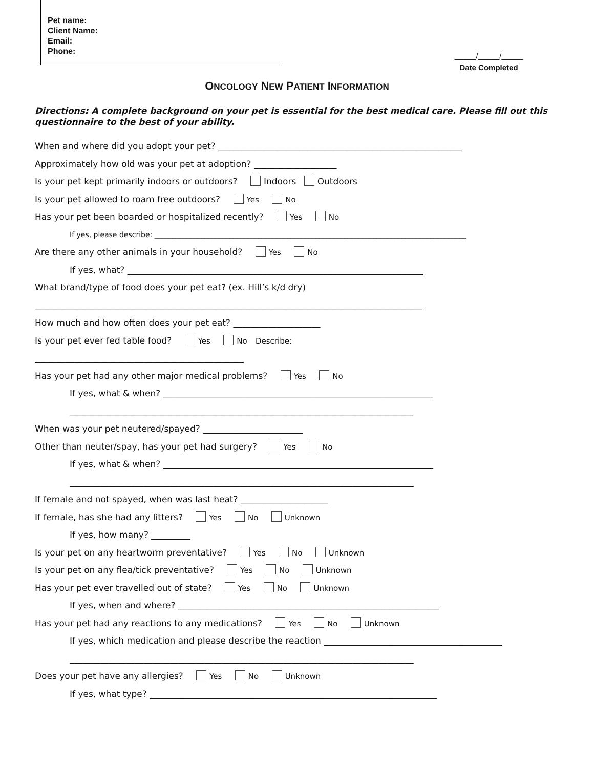Pet name:
Client Name:
Email:
Phone:
_____/_____/_____
Date Completed
ONCOLOGY NEW PATIENT INFORMATION
Directions: A complete background on your pet is essential for the best medical care. Please fill out this questionnaire to the best of your ability.
When and where did you adopt your pet? ________________________________________________________
Approximately how old was your pet at adoption? ___________________
Is your pet kept primarily indoors or outdoors? Indoors Outdoors
Is your pet allowed to roam free outdoors? Yes No
Has your pet been boarded or hospitalized recently? Yes No
If yes, please describe: _______________________________________________________________________________________
Are there any other animals in your household? Yes No
If yes, what? ____________________________________________________________________
What brand/type of food does your pet eat? (ex. Hill’s k/d dry)
_________________________________________________________________________________________
How much and how often does your pet eat? ____________________
Is your pet ever fed table food? Yes No Describe:
________________________________________________
Has your pet had any other major medical problems? Yes No
If yes, what & when? ______________________________________________________________
_______________________________________________________________________________
When was your pet neutered/spayed? _______________________
Other than neuter/spay, has your pet had surgery? Yes No
If yes, what & when? ______________________________________________________________
_______________________________________________________________________________
If female and not spayed, when was last heat? ____________________
If female, has she had any litters? Yes No Unknown
If yes, how many? _________
Is your pet on any heartworm preventative? Yes No Unknown
Is your pet on any flea/tick preventative? Yes No Unknown
Has your pet ever travelled out of state? Yes No Unknown
If yes, when and where? ____________________________________________________________
Has your pet had any reactions to any medications? Yes No Unknown
If yes, which medication and please describe the reaction _________________________________________
_______________________________________________________________________________
Does your pet have any allergies? Yes No Unknown
If yes, what type? __________________________________________________________________